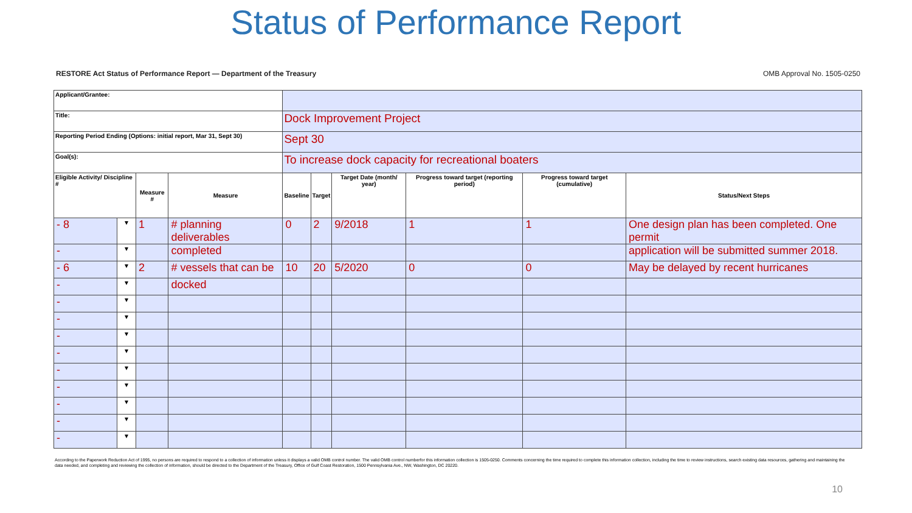Status of Performance Report
RESTORE Act Status of Performance Report — Department of the Treasury OMB Approval No. 1505-0250
| Applicant/Grantee: | | | | | | | | | |
| Title: | | | | Dock Improvement Project | | | | | |
| Reporting Period Ending (Options: initial report, Mar 31, Sept 30) | | | | Sept 30 | | | | | |
| Goal(s): | | | | To increase dock capacity for recreational boaters | | | | | |
| Eligible Activity/ Discipline # | | Measure # | Measure | Baseline | Target | Target Date (month/ year) | Progress toward target (reporting period) | Progress toward target (cumulative) | Status/Next Steps |
| - 8 | ▾ | 1 | # planning deliverables | 0 | 2 | 9/2018 | 1 | 1 | One design plan has been completed. One permit |
| - | ▾ | | completed | | | | | | application will be submitted summer 2018. |
| - 6 | ▾ | 2 | # vessels that can be | 10 | 20 | 5/2020 | 0 | 0 | May be delayed by recent hurricanes |
| - | ▾ | | docked | | | | | | |
| - | ▾ | | | | | | | | |
| - | ▾ | | | | | | | | |
| - | ▾ | | | | | | | | |
| - | ▾ | | | | | | | | |
| - | ▾ | | | | | | | | |
| - | ▾ | | | | | | | | |
| - | ▾ | | | | | | | | |
| - | ▾ | | | | | | | | |
| - | ▾ | | | | | | | | |
According to the Paperwork Reduction Act of 1995, no persons are required to respond to a collection of information unless it displays a valid OMB control number. The valid OMB control numberfor this information collection is 1505-0250. Comments concerning the time required to complete this information collection, including the time to review instructions, search existing data resources, gathering and maintaining the data needed, and completing and reviewing the collection of information, should be directed to the Department of the Treasury, Office of Gulf Coast Restoration, 1500 Pennsylvania Ave., NW, Washington, DC 20220.
10